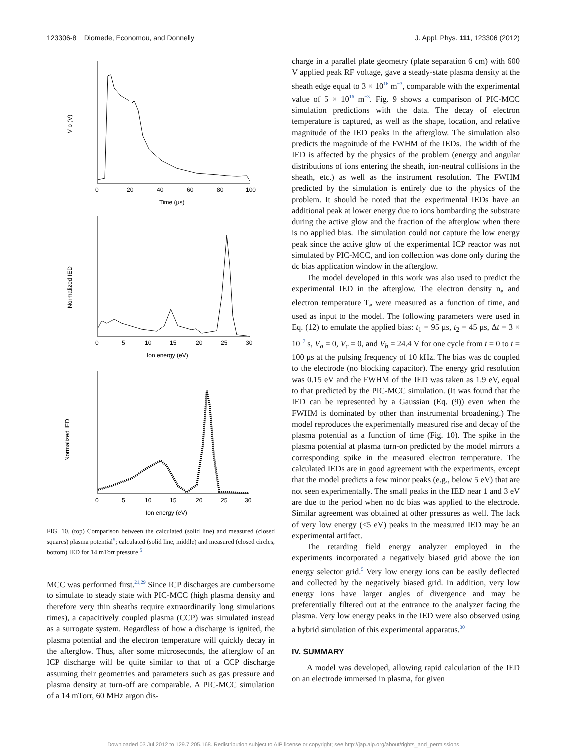123306-8 Diomede, Economou, and Donnelly J. Appl. Phys. 111, 123306 (2012)
Time (μs)
Ion energy (eV)
Ion energy (eV)
V p (V)
Normalized IED
Normalized IED
0
20
40
60
80
100
0
5
10
15
20
25
30
0
5
10
15
20
25
30
FIG. 10. (top) Comparison between the calculated (solid line) and measured (closed squares) plasma potential<sup>5</sup>; calculated (solid line, middle) and measured (closed circles, bottom) IED for 14 mTorr pressure.<sup>5</sup>
MCC was performed first.<sup>21,29</sup> Since ICP discharges are cumbersome to simulate to steady state with PIC-MCC (high plasma density and therefore very thin sheaths require extraordinarily long simulations times), a capacitively coupled plasma (CCP) was simulated instead as a surrogate system. Regardless of how a discharge is ignited, the plasma potential and the electron temperature will quickly decay in the afterglow. Thus, after some microseconds, the afterglow of an ICP discharge will be quite similar to that of a CCP discharge assuming their geometries and parameters such as gas pressure and plasma density at turn-off are comparable. A PIC-MCC simulation of a 14 mTorr, 60 MHz argon dis-
charge in a parallel plate geometry (plate separation 6 cm) with 600 V applied peak RF voltage, gave a steady-state plasma density at the sheath edge equal to 3 × 10<sup>16</sup> m<sup>−3</sup>, comparable with the experimental value of 5 × 10<sup>16</sup> m<sup>−3</sup>. Fig. 9 shows a comparison of PIC-MCC simulation predictions with the data. The decay of electron temperature is captured, as well as the shape, location, and relative magnitude of the IED peaks in the afterglow. The simulation also predicts the magnitude of the FWHM of the IEDs. The width of the IED is affected by the physics of the problem (energy and angular distributions of ions entering the sheath, ion-neutral collisions in the sheath, etc.) as well as the instrument resolution. The FWHM predicted by the simulation is entirely due to the physics of the problem. It should be noted that the experimental IEDs have an additional peak at lower energy due to ions bombarding the substrate during the active glow and the fraction of the afterglow when there is no applied bias. The simulation could not capture the low energy peak since the active glow of the experimental ICP reactor was not simulated by PIC-MCC, and ion collection was done only during the dc bias application window in the afterglow.
The model developed in this work was also used to predict the experimental IED in the afterglow. The electron density n<sub>e</sub> and electron temperature T<sub>e</sub> were measured as a function of time, and used as input to the model. The following parameters were used in Eq. (12) to emulate the applied bias: t<sub>1</sub> = 95 μs, t<sub>2</sub> = 45 μs, Δt = 3 × 10<sup>−7</sup> s, V<sub>a</sub> = 0, V<sub>c</sub> = 0, and V<sub>b</sub> = 24.4 V for one cycle from t = 0 to t = 100 μs at the pulsing frequency of 10 kHz. The bias was dc coupled to the electrode (no blocking capacitor). The energy grid resolution was 0.15 eV and the FWHM of the IED was taken as 1.9 eV, equal to that predicted by the PIC-MCC simulation. (It was found that the IED can be represented by a Gaussian (Eq. (9)) even when the FWHM is dominated by other than instrumental broadening.) The model reproduces the experimentally measured rise and decay of the plasma potential as a function of time (Fig. 10). The spike in the plasma potential at plasma turn-on predicted by the model mirrors a corresponding spike in the measured electron temperature. The calculated IEDs are in good agreement with the experiments, except that the model predicts a few minor peaks (e.g., below 5 eV) that are not seen experimentally. The small peaks in the IED near 1 and 3 eV are due to the period when no dc bias was applied to the electrode. Similar agreement was obtained at other pressures as well. The lack of very low energy (<5 eV) peaks in the measured IED may be an experimental artifact.
The retarding field energy analyzer employed in the experiments incorporated a negatively biased grid above the ion energy selector grid.<sup>5</sup> Very low energy ions can be easily deflected and collected by the negatively biased grid. In addition, very low energy ions have larger angles of divergence and may be preferentially filtered out at the entrance to the analyzer facing the plasma. Very low energy peaks in the IED were also observed using a hybrid simulation of this experimental apparatus.<sup>30</sup>
IV. SUMMARY
A model was developed, allowing rapid calculation of the IED on an electrode immersed in plasma, for given
Downloaded 03 Jul 2012 to 129.7.205.168. Redistribution subject to AIP license or copyright; see http://jap.aip.org/about/rights_and_permissions